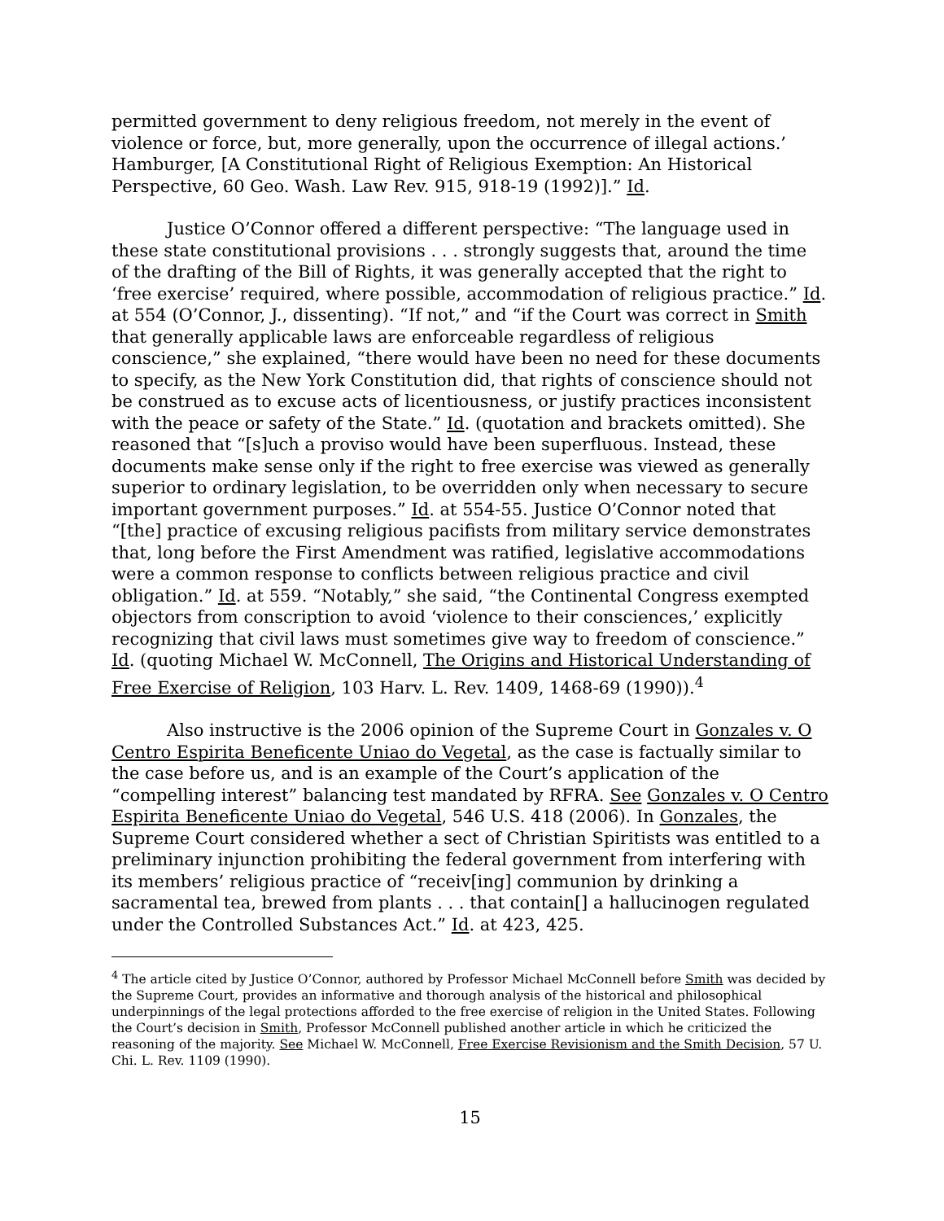permitted government to deny religious freedom, not merely in the event of violence or force, but, more generally, upon the occurrence of illegal actions.’ Hamburger, [A Constitutional Right of Religious Exemption: An Historical Perspective, 60 Geo. Wash. Law Rev. 915, 918-19 (1992)].” Id.
Justice O’Connor offered a different perspective: “The language used in these state constitutional provisions . . . strongly suggests that, around the time of the drafting of the Bill of Rights, it was generally accepted that the right to ‘free exercise’ required, where possible, accommodation of religious practice.” Id. at 554 (O’Connor, J., dissenting). “If not,” and “if the Court was correct in Smith that generally applicable laws are enforceable regardless of religious conscience,” she explained, “there would have been no need for these documents to specify, as the New York Constitution did, that rights of conscience should not be construed as to excuse acts of licentiousness, or justify practices inconsistent with the peace or safety of the State.” Id. (quotation and brackets omitted). She reasoned that “[s]uch a proviso would have been superfluous. Instead, these documents make sense only if the right to free exercise was viewed as generally superior to ordinary legislation, to be overridden only when necessary to secure important government purposes.” Id. at 554-55. Justice O’Connor noted that “[the] practice of excusing religious pacifists from military service demonstrates that, long before the First Amendment was ratified, legislative accommodations were a common response to conflicts between religious practice and civil obligation.” Id. at 559. “Notably,” she said, “the Continental Congress exempted objectors from conscription to avoid ‘violence to their consciences,’ explicitly recognizing that civil laws must sometimes give way to freedom of conscience.” Id. (quoting Michael W. McConnell, The Origins and Historical Understanding of Free Exercise of Religion, 103 Harv. L. Rev. 1409, 1468-69 (1990)).<sup>4</sup>
Also instructive is the 2006 opinion of the Supreme Court in Gonzales v. O Centro Espirita Beneficente Uniao do Vegetal, as the case is factually similar to the case before us, and is an example of the Court’s application of the “compelling interest” balancing test mandated by RFRA. See Gonzales v. O Centro Espirita Beneficente Uniao do Vegetal, 546 U.S. 418 (2006). In Gonzales, the Supreme Court considered whether a sect of Christian Spiritists was entitled to a preliminary injunction prohibiting the federal government from interfering with its members’ religious practice of “receiv[ing] communion by drinking a sacramental tea, brewed from plants . . . that contain[] a hallucinogen regulated under the Controlled Substances Act.” Id. at 423, 425.
<sup>4</sup> The article cited by Justice O’Connor, authored by Professor Michael McConnell before Smith was decided by the Supreme Court, provides an informative and thorough analysis of the historical and philosophical underpinnings of the legal protections afforded to the free exercise of religion in the United States. Following the Court’s decision in Smith, Professor McConnell published another article in which he criticized the reasoning of the majority. See Michael W. McConnell, Free Exercise Revisionism and the Smith Decision, 57 U. Chi. L. Rev. 1109 (1990).
15